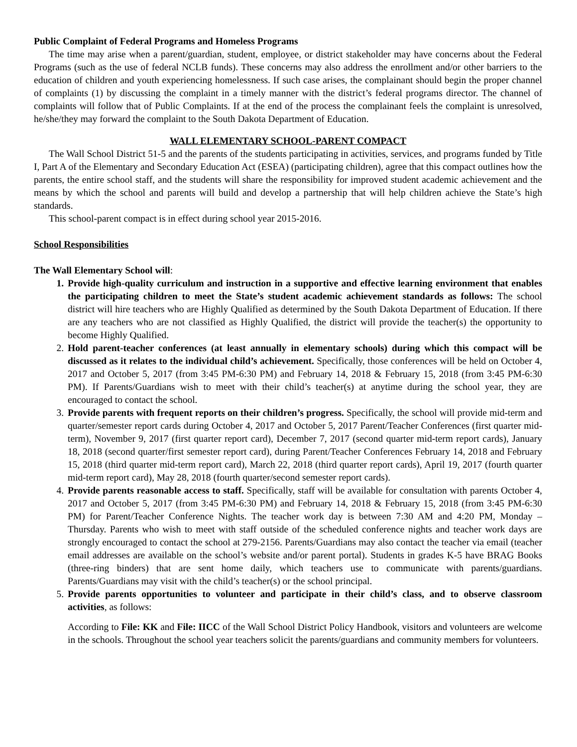Public Complaint of Federal Programs and Homeless Programs
The time may arise when a parent/guardian, student, employee, or district stakeholder may have concerns about the Federal Programs (such as the use of federal NCLB funds). These concerns may also address the enrollment and/or other barriers to the education of children and youth experiencing homelessness. If such case arises, the complainant should begin the proper channel of complaints (1) by discussing the complaint in a timely manner with the district’s federal programs director. The channel of complaints will follow that of Public Complaints. If at the end of the process the complainant feels the complaint is unresolved, he/she/they may forward the complaint to the South Dakota Department of Education.
WALL ELEMENTARY SCHOOL-PARENT COMPACT
The Wall School District 51-5 and the parents of the students participating in activities, services, and programs funded by Title I, Part A of the Elementary and Secondary Education Act (ESEA) (participating children), agree that this compact outlines how the parents, the entire school staff, and the students will share the responsibility for improved student academic achievement and the means by which the school and parents will build and develop a partnership that will help children achieve the State’s high standards.
This school-parent compact is in effect during school year 2015-2016.
School Responsibilities
The Wall Elementary School will:
1. Provide high-quality curriculum and instruction in a supportive and effective learning environment that enables the participating children to meet the State’s student academic achievement standards as follows: The school district will hire teachers who are Highly Qualified as determined by the South Dakota Department of Education. If there are any teachers who are not classified as Highly Qualified, the district will provide the teacher(s) the opportunity to become Highly Qualified.
2. Hold parent-teacher conferences (at least annually in elementary schools) during which this compact will be discussed as it relates to the individual child’s achievement. Specifically, those conferences will be held on October 4, 2017 and October 5, 2017 (from 3:45 PM-6:30 PM) and February 14, 2018 & February 15, 2018 (from 3:45 PM-6:30 PM). If Parents/Guardians wish to meet with their child’s teacher(s) at anytime during the school year, they are encouraged to contact the school.
3. Provide parents with frequent reports on their children’s progress. Specifically, the school will provide mid-term and quarter/semester report cards during October 4, 2017 and October 5, 2017 Parent/Teacher Conferences (first quarter mid-term), November 9, 2017 (first quarter report card), December 7, 2017 (second quarter mid-term report cards), January 18, 2018 (second quarter/first semester report card), during Parent/Teacher Conferences February 14, 2018 and February 15, 2018 (third quarter mid-term report card), March 22, 2018 (third quarter report cards), April 19, 2017 (fourth quarter mid-term report card), May 28, 2018 (fourth quarter/second semester report cards).
4. Provide parents reasonable access to staff. Specifically, staff will be available for consultation with parents October 4, 2017 and October 5, 2017 (from 3:45 PM-6:30 PM) and February 14, 2018 & February 15, 2018 (from 3:45 PM-6:30 PM) for Parent/Teacher Conference Nights. The teacher work day is between 7:30 AM and 4:20 PM, Monday – Thursday. Parents who wish to meet with staff outside of the scheduled conference nights and teacher work days are strongly encouraged to contact the school at 279-2156. Parents/Guardians may also contact the teacher via email (teacher email addresses are available on the school’s website and/or parent portal). Students in grades K-5 have BRAG Books (three-ring binders) that are sent home daily, which teachers use to communicate with parents/guardians. Parents/Guardians may visit with the child’s teacher(s) or the school principal.
5. Provide parents opportunities to volunteer and participate in their child’s class, and to observe classroom activities, as follows:
According to File: KK and File: IICC of the Wall School District Policy Handbook, visitors and volunteers are welcome in the schools. Throughout the school year teachers solicit the parents/guardians and community members for volunteers.